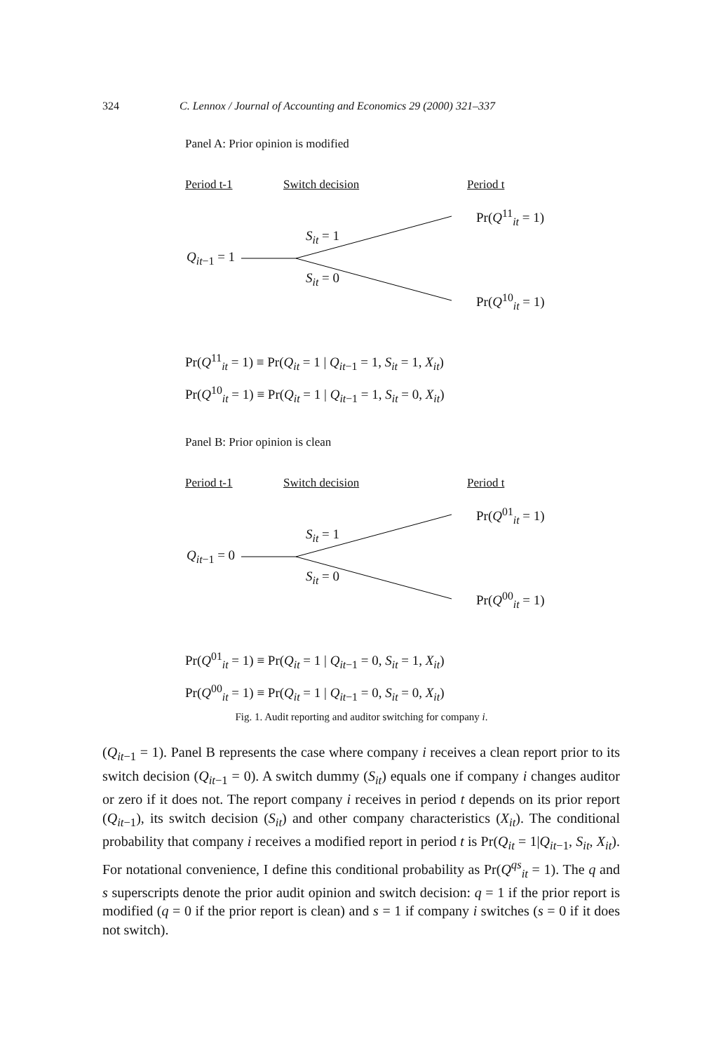324 C. Lennox / Journal of Accounting and Economics 29 (2000) 321–337
Panel A: Prior opinion is modified
Period t-1 Switch decision Period t
Pr(Q<sup>11</sup><sub>it</sub> = 1)
S<sub>it</sub> = 1
Q<sub>it</sub><sub>−1</sub> = 1
S<sub>it</sub> = 0
Pr(Q<sup>10</sup><sub>it</sub> = 1)
Pr(Q<sup>11</sup><sub>it</sub> = 1) ≡ Pr(Q<sub>it</sub> = 1 | Q<sub>it</sub><sub>−1</sub> = 1, S<sub>it</sub> = 1, X<sub>it</sub>)
Pr(Q<sup>10</sup><sub>it</sub> = 1) ≡ Pr(Q<sub>it</sub> = 1 | Q<sub>it</sub><sub>−1</sub> = 1, S<sub>it</sub> = 0, X<sub>it</sub>)
Panel B: Prior opinion is clean
Period t-1 Switch decision Period t
Pr(Q<sup>01</sup><sub>it</sub> = 1)
S<sub>it</sub> = 1
Q<sub>it</sub><sub>−1</sub> = 0
S<sub>it</sub> = 0
Pr(Q<sup>00</sup><sub>it</sub> = 1)
Pr(Q<sup>01</sup><sub>it</sub> = 1) ≡ Pr(Q<sub>it</sub> = 1 | Q<sub>it</sub><sub>−1</sub> = 0, S<sub>it</sub> = 1, X<sub>it</sub>)
Pr(Q<sup>00</sup><sub>it</sub> = 1) ≡ Pr(Q<sub>it</sub> = 1 | Q<sub>it</sub><sub>−1</sub> = 0, S<sub>it</sub> = 0, X<sub>it</sub>)
Fig. 1. Audit reporting and auditor switching for company i.
(Q<sub>it</sub><sub>−1</sub> = 1). Panel B represents the case where company i receives a clean report prior to its switch decision (Q<sub>it</sub><sub>−1</sub> = 0). A switch dummy (S<sub>it</sub>) equals one if company i changes auditor or zero if it does not. The report company i receives in period t depends on its prior report (Q<sub>it</sub><sub>−1</sub>), its switch decision (S<sub>it</sub>) and other company characteristics (X<sub>it</sub>). The conditional probability that company i receives a modified report in period t is Pr(Q<sub>it</sub> = 1|Q<sub>it</sub><sub>−1</sub>, S<sub>it</sub>, X<sub>it</sub>). For notational convenience, I define this conditional probability as Pr(Q<sup>qs</sup><sub>it</sub> = 1). The q and s superscripts denote the prior audit opinion and switch decision: q = 1 if the prior report is modified (q = 0 if the prior report is clean) and s = 1 if company i switches (s = 0 if it does not switch).